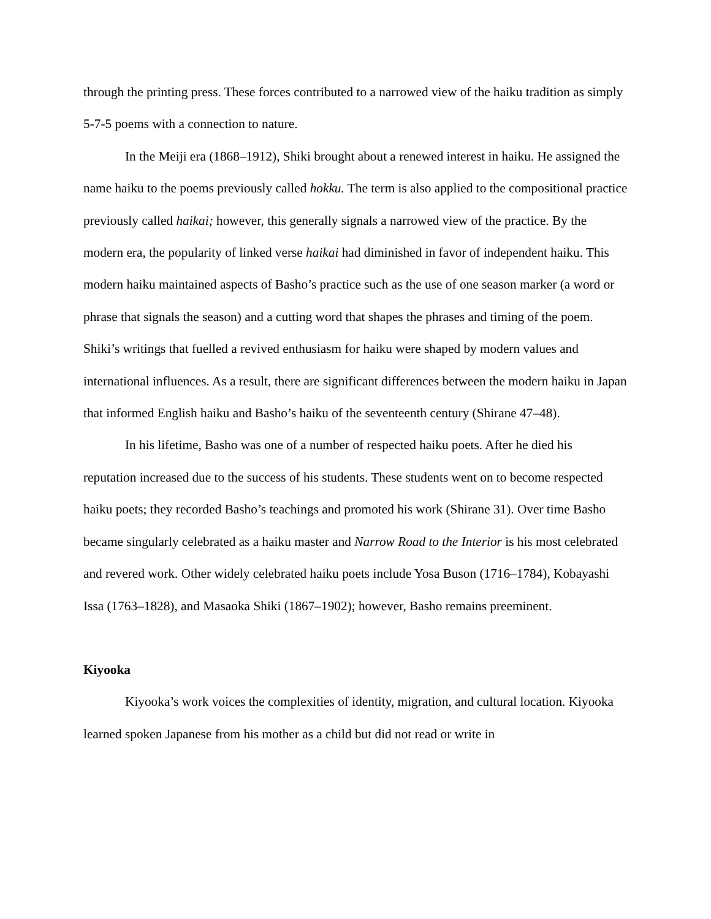through the printing press. These forces contributed to a narrowed view of the haiku tradition as simply 5-7-5 poems with a connection to nature.
In the Meiji era (1868–1912), Shiki brought about a renewed interest in haiku. He assigned the name haiku to the poems previously called hokku. The term is also applied to the compositional practice previously called haikai; however, this generally signals a narrowed view of the practice. By the modern era, the popularity of linked verse haikai had diminished in favor of independent haiku. This modern haiku maintained aspects of Basho’s practice such as the use of one season marker (a word or phrase that signals the season) and a cutting word that shapes the phrases and timing of the poem. Shiki’s writings that fuelled a revived enthusiasm for haiku were shaped by modern values and international influences. As a result, there are significant differences between the modern haiku in Japan that informed English haiku and Basho’s haiku of the seventeenth century (Shirane 47–48).
In his lifetime, Basho was one of a number of respected haiku poets. After he died his reputation increased due to the success of his students. These students went on to become respected haiku poets; they recorded Basho’s teachings and promoted his work (Shirane 31). Over time Basho became singularly celebrated as a haiku master and Narrow Road to the Interior is his most celebrated and revered work. Other widely celebrated haiku poets include Yosa Buson (1716–1784), Kobayashi Issa (1763–1828), and Masaoka Shiki (1867–1902); however, Basho remains preeminent.
Kiyooka
Kiyooka’s work voices the complexities of identity, migration, and cultural location. Kiyooka learned spoken Japanese from his mother as a child but did not read or write in